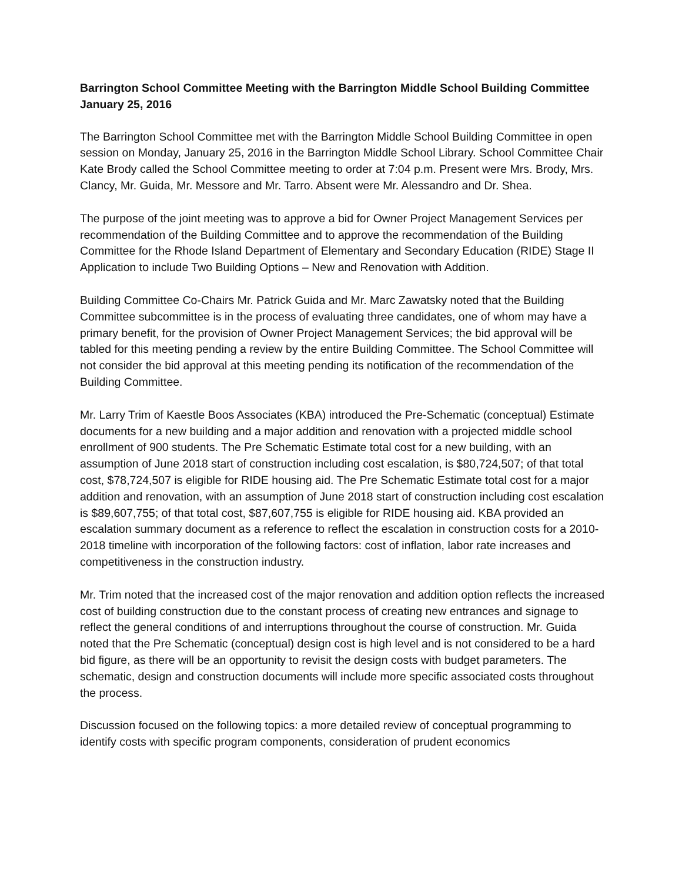Barrington School Committee Meeting with the Barrington Middle School Building Committee
January 25, 2016
The Barrington School Committee met with the Barrington Middle School Building Committee in open session on Monday, January 25, 2016 in the Barrington Middle School Library. School Committee Chair Kate Brody called the School Committee meeting to order at 7:04 p.m. Present were Mrs. Brody, Mrs. Clancy, Mr. Guida, Mr. Messore and Mr. Tarro. Absent were Mr. Alessandro and Dr. Shea.
The purpose of the joint meeting was to approve a bid for Owner Project Management Services per recommendation of the Building Committee and to approve the recommendation of the Building Committee for the Rhode Island Department of Elementary and Secondary Education (RIDE) Stage II Application to include Two Building Options – New and Renovation with Addition.
Building Committee Co-Chairs Mr. Patrick Guida and Mr. Marc Zawatsky noted that the Building Committee subcommittee is in the process of evaluating three candidates, one of whom may have a primary benefit, for the provision of Owner Project Management Services; the bid approval will be tabled for this meeting pending a review by the entire Building Committee. The School Committee will not consider the bid approval at this meeting pending its notification of the recommendation of the Building Committee.
Mr. Larry Trim of Kaestle Boos Associates (KBA) introduced the Pre-Schematic (conceptual) Estimate documents for a new building and a major addition and renovation with a projected middle school enrollment of 900 students. The Pre Schematic Estimate total cost for a new building, with an assumption of June 2018 start of construction including cost escalation, is $80,724,507; of that total cost, $78,724,507 is eligible for RIDE housing aid. The Pre Schematic Estimate total cost for a major addition and renovation, with an assumption of June 2018 start of construction including cost escalation is $89,607,755; of that total cost, $87,607,755 is eligible for RIDE housing aid. KBA provided an escalation summary document as a reference to reflect the escalation in construction costs for a 2010-2018 timeline with incorporation of the following factors: cost of inflation, labor rate increases and competitiveness in the construction industry.
Mr. Trim noted that the increased cost of the major renovation and addition option reflects the increased cost of building construction due to the constant process of creating new entrances and signage to reflect the general conditions of and interruptions throughout the course of construction. Mr. Guida noted that the Pre Schematic (conceptual) design cost is high level and is not considered to be a hard bid figure, as there will be an opportunity to revisit the design costs with budget parameters. The schematic, design and construction documents will include more specific associated costs throughout the process.
Discussion focused on the following topics: a more detailed review of conceptual programming to identify costs with specific program components, consideration of prudent economics